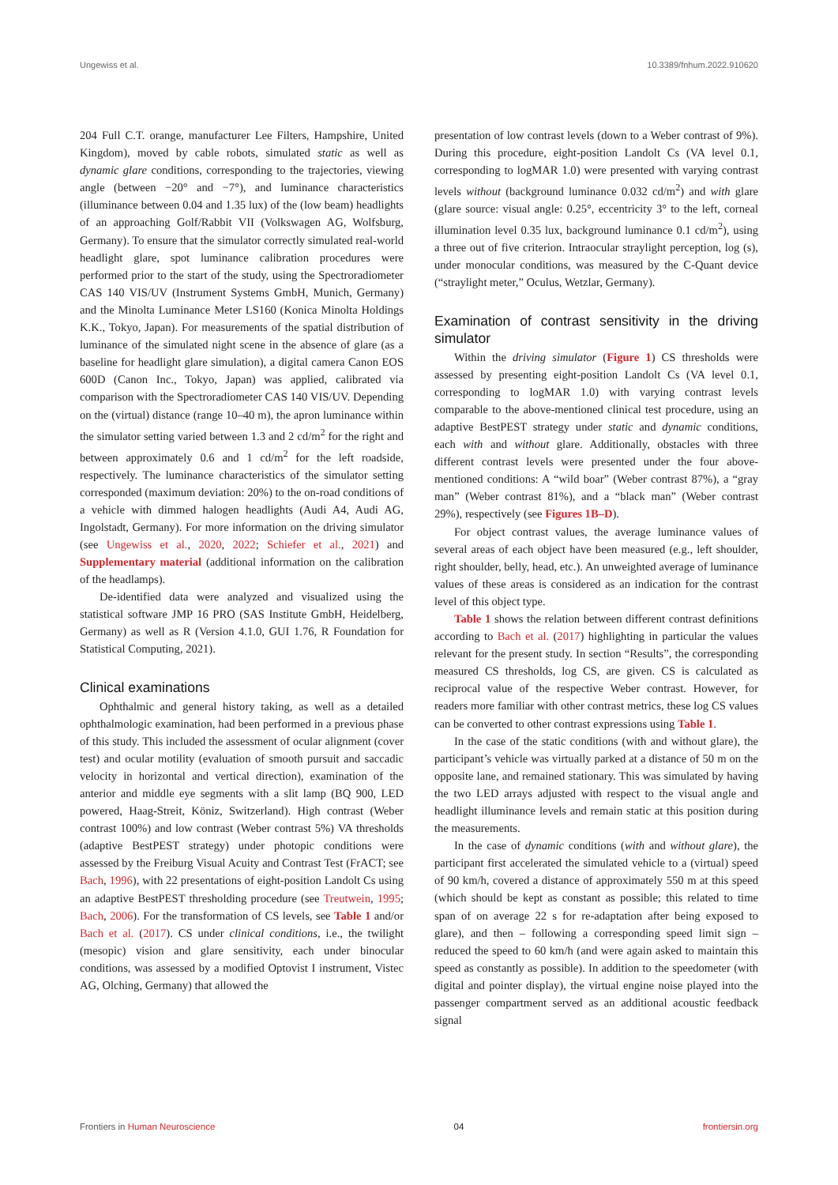Ungewiss et al. 10.3389/fnhum.2022.910620
204 Full C.T. orange, manufacturer Lee Filters, Hampshire, United Kingdom), moved by cable robots, simulated static as well as dynamic glare conditions, corresponding to the trajectories, viewing angle (between −20° and −7°), and luminance characteristics (illuminance between 0.04 and 1.35 lux) of the (low beam) headlights of an approaching Golf/Rabbit VII (Volkswagen AG, Wolfsburg, Germany). To ensure that the simulator correctly simulated real-world headlight glare, spot luminance calibration procedures were performed prior to the start of the study, using the Spectroradiometer CAS 140 VIS/UV (Instrument Systems GmbH, Munich, Germany) and the Minolta Luminance Meter LS160 (Konica Minolta Holdings K.K., Tokyo, Japan). For measurements of the spatial distribution of luminance of the simulated night scene in the absence of glare (as a baseline for headlight glare simulation), a digital camera Canon EOS 600D (Canon Inc., Tokyo, Japan) was applied, calibrated via comparison with the Spectroradiometer CAS 140 VIS/UV. Depending on the (virtual) distance (range 10–40 m), the apron luminance within the simulator setting varied between 1.3 and 2 cd/m<sup>2</sup> for the right and between approximately 0.6 and 1 cd/m<sup>2</sup> for the left roadside, respectively. The luminance characteristics of the simulator setting corresponded (maximum deviation: 20%) to the on-road conditions of a vehicle with dimmed halogen headlights (Audi A4, Audi AG, Ingolstadt, Germany). For more information on the driving simulator (see Ungewiss et al., 2020, 2022; Schiefer et al., 2021) and Supplementary material (additional information on the calibration of the headlamps).
De-identified data were analyzed and visualized using the statistical software JMP 16 PRO (SAS Institute GmbH, Heidelberg, Germany) as well as R (Version 4.1.0, GUI 1.76, R Foundation for Statistical Computing, 2021).
Clinical examinations
Ophthalmic and general history taking, as well as a detailed ophthalmologic examination, had been performed in a previous phase of this study. This included the assessment of ocular alignment (cover test) and ocular motility (evaluation of smooth pursuit and saccadic velocity in horizontal and vertical direction), examination of the anterior and middle eye segments with a slit lamp (BQ 900, LED powered, Haag-Streit, Köniz, Switzerland). High contrast (Weber contrast 100%) and low contrast (Weber contrast 5%) VA thresholds (adaptive BestPEST strategy) under photopic conditions were assessed by the Freiburg Visual Acuity and Contrast Test (FrACT; see Bach, 1996), with 22 presentations of eight-position Landolt Cs using an adaptive BestPEST thresholding procedure (see Treutwein, 1995; Bach, 2006). For the transformation of CS levels, see Table 1 and/or Bach et al. (2017). CS under clinical conditions, i.e., the twilight (mesopic) vision and glare sensitivity, each under binocular conditions, was assessed by a modified Optovist I instrument, Vistec AG, Olching, Germany) that allowed the
presentation of low contrast levels (down to a Weber contrast of 9%). During this procedure, eight-position Landolt Cs (VA level 0.1, corresponding to logMAR 1.0) were presented with varying contrast levels without (background luminance 0.032 cd/m<sup>2</sup>) and with glare (glare source: visual angle: 0.25°, eccentricity 3° to the left, corneal illumination level 0.35 lux, background luminance 0.1 cd/m<sup>2</sup>), using a three out of five criterion. Intraocular straylight perception, log (s), under monocular conditions, was measured by the C-Quant device (“straylight meter,” Oculus, Wetzlar, Germany).
Examination of contrast sensitivity in the driving simulator
Within the driving simulator (Figure 1) CS thresholds were assessed by presenting eight-position Landolt Cs (VA level 0.1, corresponding to logMAR 1.0) with varying contrast levels comparable to the above-mentioned clinical test procedure, using an adaptive BestPEST strategy under static and dynamic conditions, each with and without glare. Additionally, obstacles with three different contrast levels were presented under the four above-mentioned conditions: A “wild boar” (Weber contrast 87%), a “gray man” (Weber contrast 81%), and a “black man” (Weber contrast 29%), respectively (see Figures 1B–D).
For object contrast values, the average luminance values of several areas of each object have been measured (e.g., left shoulder, right shoulder, belly, head, etc.). An unweighted average of luminance values of these areas is considered as an indication for the contrast level of this object type.
Table 1 shows the relation between different contrast definitions according to Bach et al. (2017) highlighting in particular the values relevant for the present study. In section “Results”, the corresponding measured CS thresholds, log CS, are given. CS is calculated as reciprocal value of the respective Weber contrast. However, for readers more familiar with other contrast metrics, these log CS values can be converted to other contrast expressions using Table 1.
In the case of the static conditions (with and without glare), the participant’s vehicle was virtually parked at a distance of 50 m on the opposite lane, and remained stationary. This was simulated by having the two LED arrays adjusted with respect to the visual angle and headlight illuminance levels and remain static at this position during the measurements.
In the case of dynamic conditions (with and without glare), the participant first accelerated the simulated vehicle to a (virtual) speed of 90 km/h, covered a distance of approximately 550 m at this speed (which should be kept as constant as possible; this related to time span of on average 22 s for re-adaptation after being exposed to glare), and then – following a corresponding speed limit sign – reduced the speed to 60 km/h (and were again asked to maintain this speed as constantly as possible). In addition to the speedometer (with digital and pointer display), the virtual engine noise played into the passenger compartment served as an additional acoustic feedback signal
Frontiers in Human Neuroscience 04 frontiersin.org